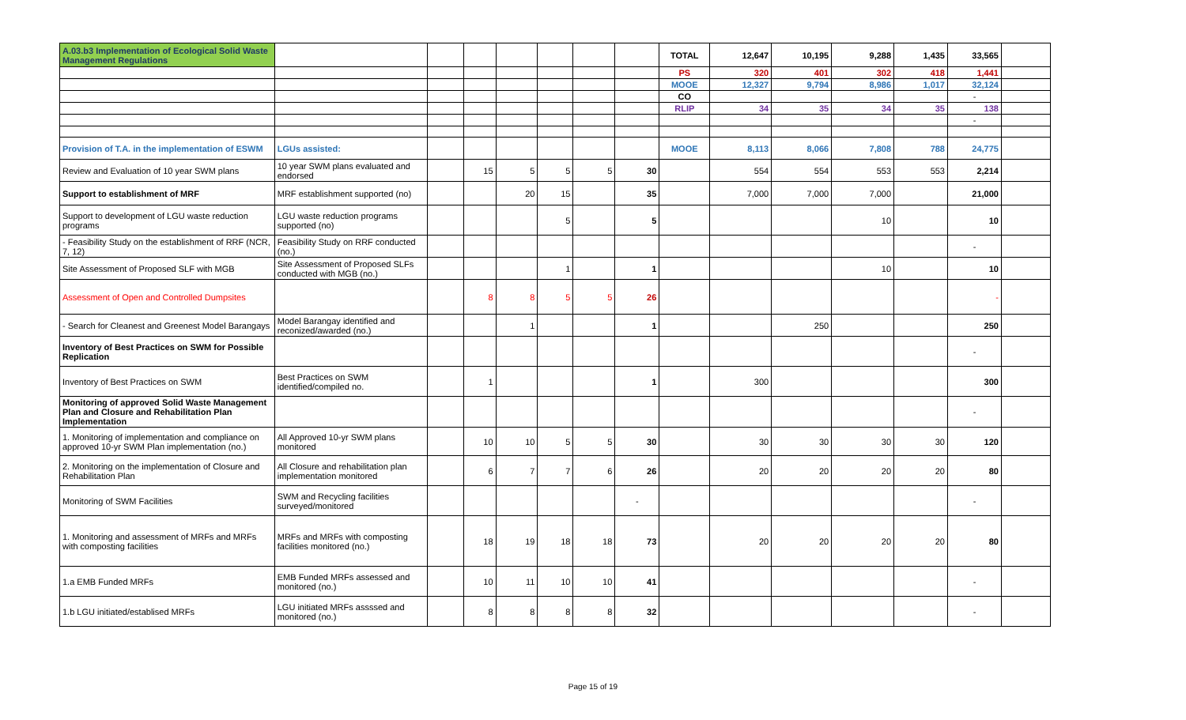| A.03.b3 Implementation of Ecological Solid Waste Management Regulations | | | | | | | | TOTAL | 12,647 | 10,195 | 9,288 | 1,435 | 33,565 | |
| | | | | | | | | PS | 320 | 401 | 302 | 418 | 1,441 | |
| | | | | | | | | MOOE | 12,327 | 9,794 | 8,986 | 1,017 | 32,124 | |
| | | | | | | | | CO | | | | | - | |
| | | | | | | | | RLIP | 34 | 35 | 34 | 35 | 138 | |
| | | | | | | | | | | | | | - | |
| Provision of T.A. in the implementation of ESWM | LGUs assisted: | | | | | | | MOOE | 8,113 | 8,066 | 7,808 | 788 | 24,775 | |
| Review and Evaluation of 10 year SWM plans | 10 year SWM plans evaluated and endorsed | | 15 | 5 | 5 | 5 | 30 | | 554 | 554 | 553 | 553 | 2,214 | |
| Support to establishment of MRF | MRF establishment supported (no) | | | 20 | 15 | | 35 | | 7,000 | 7,000 | 7,000 | | 21,000 | |
| Support to development of LGU waste reduction programs | LGU waste reduction programs supported (no) | | | | 5 | | 5 | | | | 10 | | 10 | |
| - Feasibility Study on the establishment of RRF (NCR, 7, 12) | Feasibility Study on RRF conducted (no.) | | | | | | | | | | | | - | |
| Site Assessment of Proposed SLF with MGB | Site Assessment of Proposed SLFs conducted with MGB (no.) | | | | 1 | | 1 | | | | 10 | | 10 | |
| Assessment of Open and Controlled Dumpsites | | | 8 | 8 | 5 | 5 | 26 | | | | | | - | |
| - Search for Cleanest and Greenest Model Barangays | Model Barangay identified and reconized/awarded (no.) | | | 1 | | | 1 | | | 250 | | | 250 | |
| Inventory of Best Practices on SWM for Possible Replication | | | | | | | | | | | | | - | |
| Inventory of Best Practices on SWM | Best Practices on SWM identified/compiled no. | | 1 | | | | 1 | | 300 | | | | 300 | |
| Monitoring of approved Solid Waste Management Plan and Closure and Rehabilitation Plan Implementation | | | | | | | | | | | | | - | |
| 1. Monitoring of implementation and compliance on approved 10-yr SWM Plan implementation (no.) | All Approved 10-yr SWM plans monitored | | 10 | 10 | 5 | 5 | 30 | | 30 | 30 | 30 | 30 | 120 | |
| 2. Monitoring on the implementation of Closure and Rehabilitation Plan | All Closure and rehabilitation plan implementation monitored | | 6 | 7 | 7 | 6 | 26 | | 20 | 20 | 20 | 20 | 80 | |
| Monitoring of SWM Facilities | SWM and Recycling facilities surveyed/monitored | | | | | | - | | | | | | - | |
| 1. Monitoring and assessment of MRFs and MRFs with composting facilities | MRFs and MRFs with composting facilities monitored (no.) | | 18 | 19 | 18 | 18 | 73 | | 20 | 20 | 20 | 20 | 80 | |
| 1.a EMB Funded MRFs | EMB Funded MRFs assessed and monitored (no.) | | 10 | 11 | 10 | 10 | 41 | | | | | | - | |
| 1.b LGU initiated/establised MRFs | LGU initiated MRFs assssed and monitored (no.) | | 8 | 8 | 8 | 8 | 32 | | | | | | - | |
Page 15 of 19